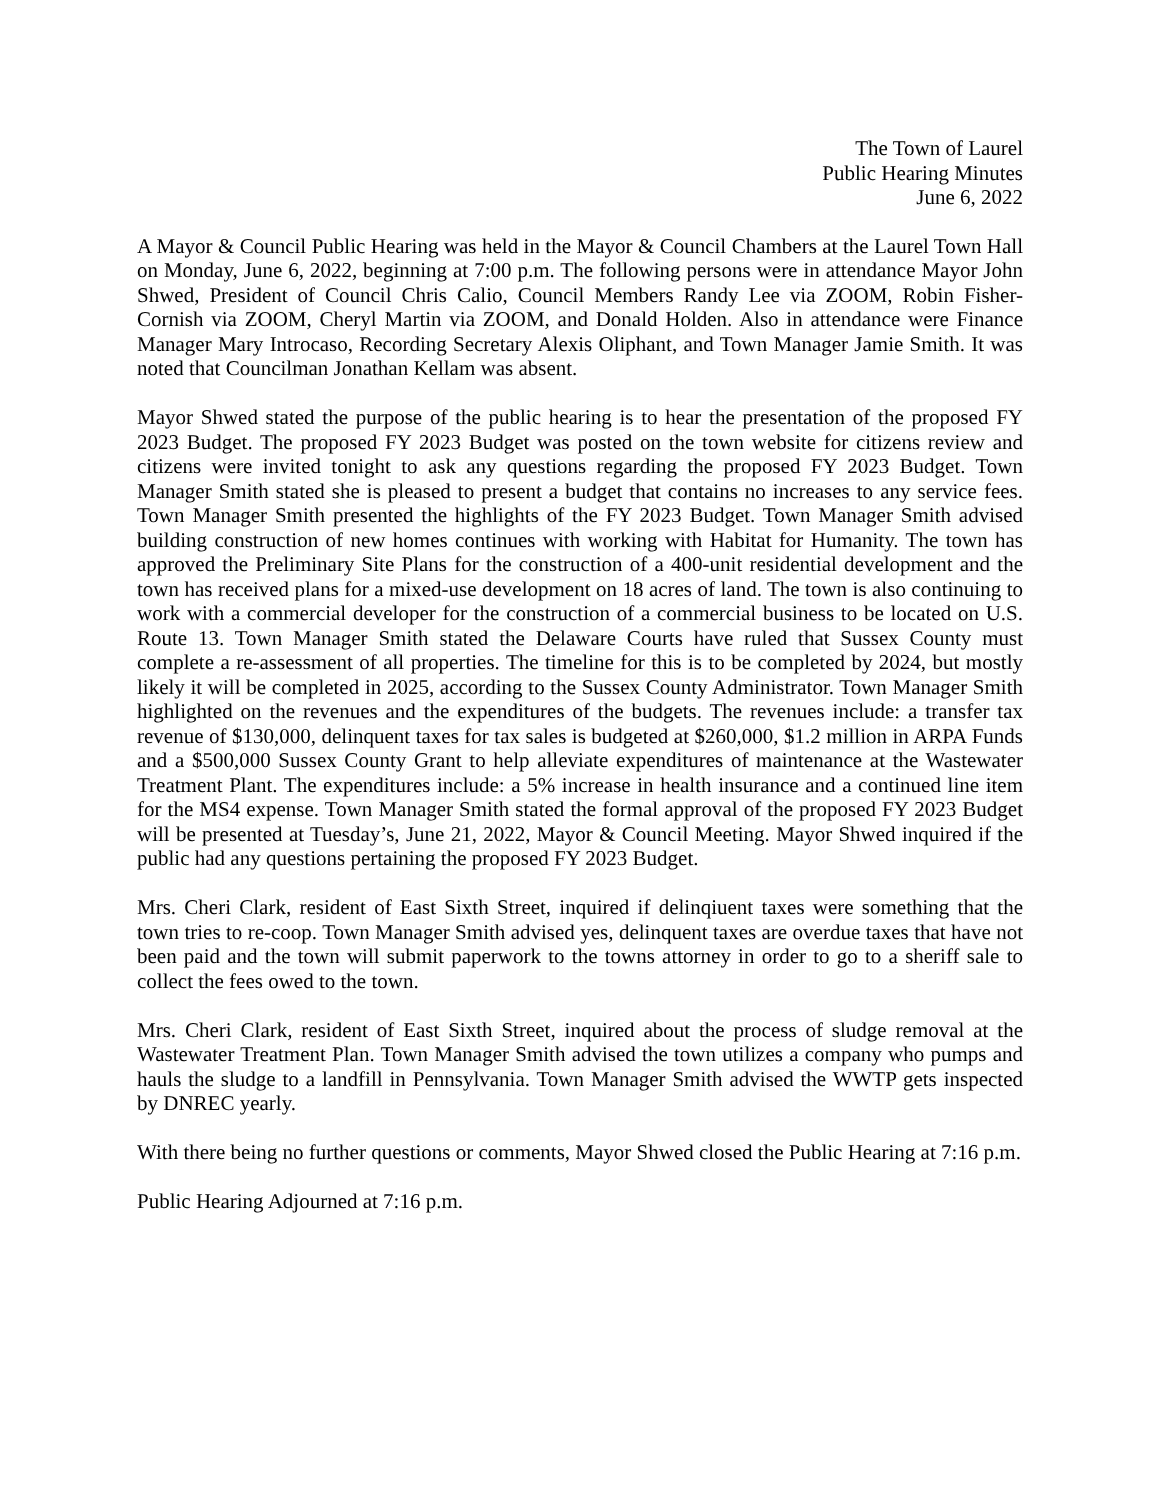The Town of Laurel
Public Hearing Minutes
June 6, 2022
A Mayor & Council Public Hearing was held in the Mayor & Council Chambers at the Laurel Town Hall on Monday, June 6, 2022, beginning at 7:00 p.m. The following persons were in attendance Mayor John Shwed, President of Council Chris Calio, Council Members Randy Lee via ZOOM, Robin Fisher-Cornish via ZOOM, Cheryl Martin via ZOOM, and Donald Holden. Also in attendance were Finance Manager Mary Introcaso, Recording Secretary Alexis Oliphant, and Town Manager Jamie Smith. It was noted that Councilman Jonathan Kellam was absent.
Mayor Shwed stated the purpose of the public hearing is to hear the presentation of the proposed FY 2023 Budget. The proposed FY 2023 Budget was posted on the town website for citizens review and citizens were invited tonight to ask any questions regarding the proposed FY 2023 Budget. Town Manager Smith stated she is pleased to present a budget that contains no increases to any service fees. Town Manager Smith presented the highlights of the FY 2023 Budget. Town Manager Smith advised building construction of new homes continues with working with Habitat for Humanity. The town has approved the Preliminary Site Plans for the construction of a 400-unit residential development and the town has received plans for a mixed-use development on 18 acres of land. The town is also continuing to work with a commercial developer for the construction of a commercial business to be located on U.S. Route 13. Town Manager Smith stated the Delaware Courts have ruled that Sussex County must complete a re-assessment of all properties. The timeline for this is to be completed by 2024, but mostly likely it will be completed in 2025, according to the Sussex County Administrator. Town Manager Smith highlighted on the revenues and the expenditures of the budgets. The revenues include: a transfer tax revenue of $130,000, delinquent taxes for tax sales is budgeted at $260,000, $1.2 million in ARPA Funds and a $500,000 Sussex County Grant to help alleviate expenditures of maintenance at the Wastewater Treatment Plant. The expenditures include: a 5% increase in health insurance and a continued line item for the MS4 expense. Town Manager Smith stated the formal approval of the proposed FY 2023 Budget will be presented at Tuesday’s, June 21, 2022, Mayor & Council Meeting. Mayor Shwed inquired if the public had any questions pertaining the proposed FY 2023 Budget.
Mrs. Cheri Clark, resident of East Sixth Street, inquired if delinqiuent taxes were something that the town tries to re-coop. Town Manager Smith advised yes, delinquent taxes are overdue taxes that have not been paid and the town will submit paperwork to the towns attorney in order to go to a sheriff sale to collect the fees owed to the town.
Mrs. Cheri Clark, resident of East Sixth Street, inquired about the process of sludge removal at the Wastewater Treatment Plan. Town Manager Smith advised the town utilizes a company who pumps and hauls the sludge to a landfill in Pennsylvania. Town Manager Smith advised the WWTP gets inspected by DNREC yearly.
With there being no further questions or comments, Mayor Shwed closed the Public Hearing at 7:16 p.m.
Public Hearing Adjourned at 7:16 p.m.